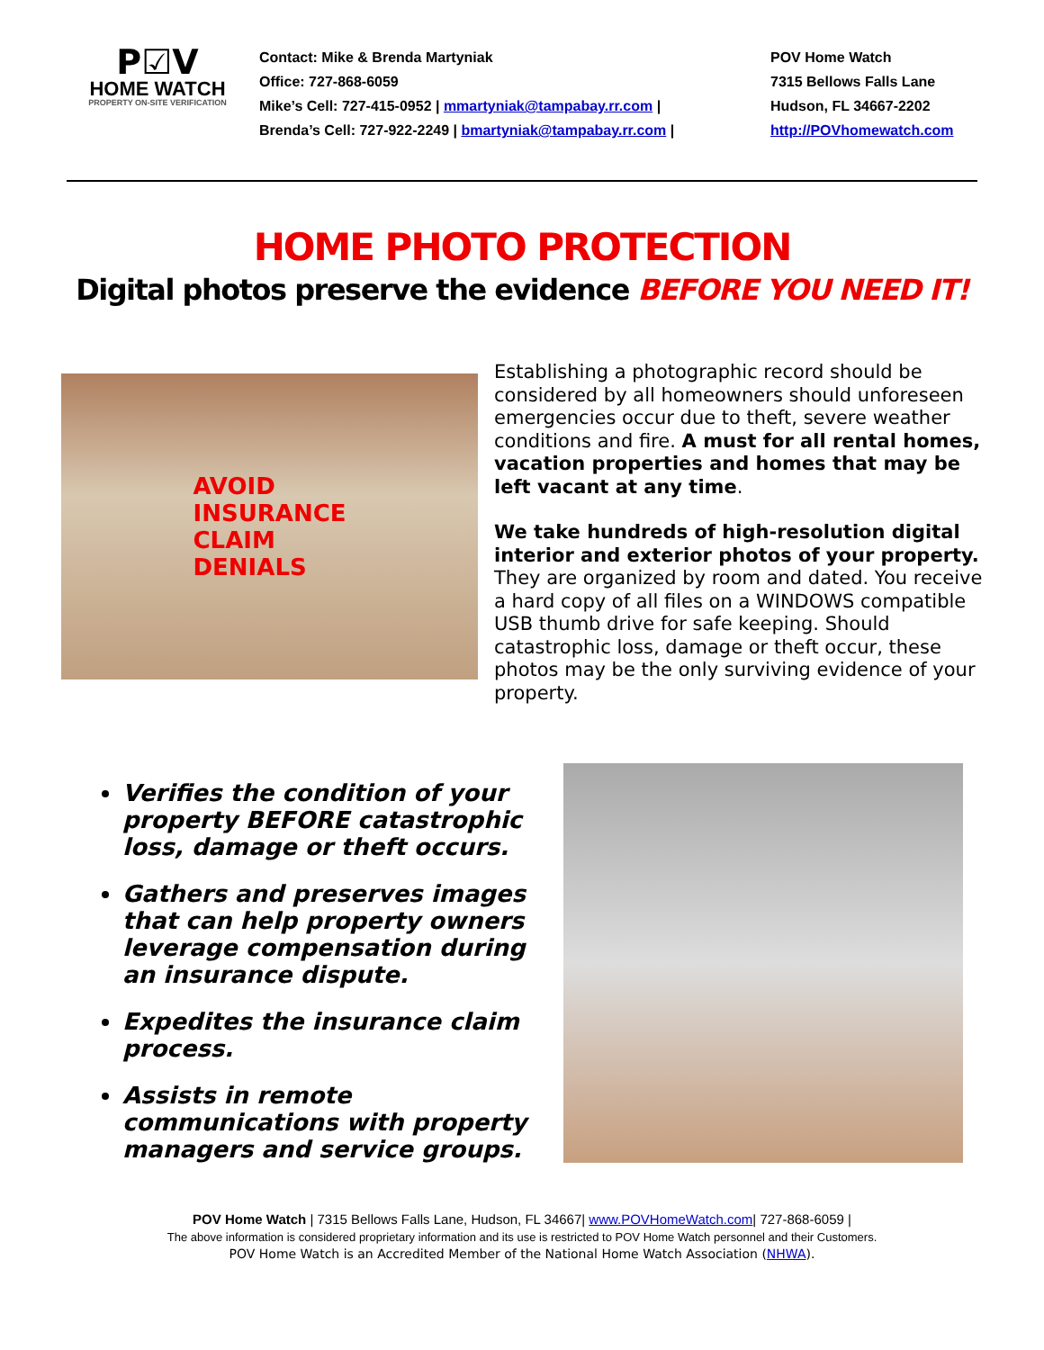P☑V
HOME WATCH
PROPERTY ON-SITE VERIFICATION
Contact: Mike & Brenda Martyniak
Office: 727-868-6059
Mike’s Cell: 727-415-0952 | mmartyniak@tampabay.rr.com |
Brenda’s Cell: 727-922-2249 | bmartyniak@tampabay.rr.com |
POV Home Watch
7315 Bellows Falls Lane
Hudson, FL 34667-2202
http://POVhomewatch.com
HOME PHOTO PROTECTION
Digital photos preserve the evidence BEFORE YOU NEED IT!
AVOID
INSURANCE
CLAIM
DENIALS
Establishing a photographic record should be considered by all homeowners should unforeseen emergencies occur due to theft, severe weather conditions and fire. A must for all rental homes, vacation properties and homes that may be left vacant at any time.
We take hundreds of high-resolution digital interior and exterior photos of your property. They are organized by room and dated. You receive a hard copy of all files on a WINDOWS compatible USB thumb drive for safe keeping. Should catastrophic loss, damage or theft occur, these photos may be the only surviving evidence of your property.
Verifies the condition of your property BEFORE catastrophic loss, damage or theft occurs.
Gathers and preserves images that can help property owners leverage compensation during an insurance dispute.
Expedites the insurance claim process.
Assists in remote communications with property managers and service groups.
POV Home Watch | 7315 Bellows Falls Lane, Hudson, FL 34667| www.POVHomeWatch.com| 727-868-6059 |
The above information is considered proprietary information and its use is restricted to POV Home Watch personnel and their Customers.
POV Home Watch is an Accredited Member of the National Home Watch Association (NHWA).